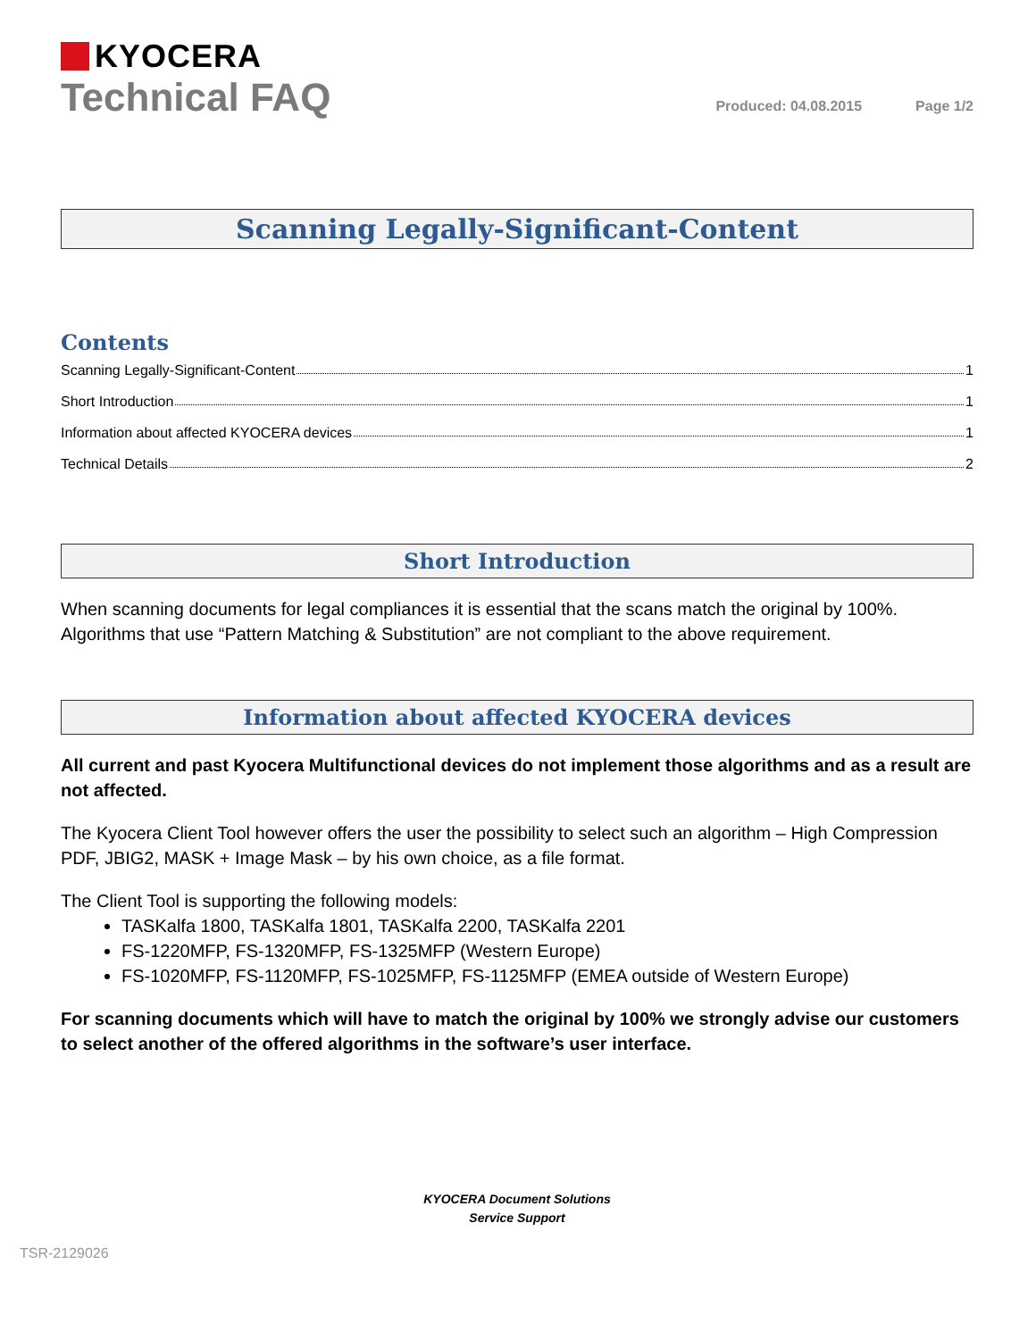KYOCERA
Technical FAQ
Produced: 04.08.2015 Page 1/2
Scanning Legally-Significant-Content
Contents
Scanning Legally-Significant-Content 1
Short Introduction 1
Information about affected KYOCERA devices 1
Technical Details 2
Short Introduction
When scanning documents for legal compliances it is essential that the scans match the original by 100%. Algorithms that use “Pattern Matching & Substitution” are not compliant to the above requirement.
Information about affected KYOCERA devices
All current and past Kyocera Multifunctional devices do not implement those algorithms and as a result are not affected.
The Kyocera Client Tool however offers the user the possibility to select such an algorithm – High Compression PDF, JBIG2, MASK + Image Mask – by his own choice, as a file format.
The Client Tool is supporting the following models:
TASKalfa 1800, TASKalfa 1801, TASKalfa 2200, TASKalfa 2201
FS-1220MFP, FS-1320MFP, FS-1325MFP (Western Europe)
FS-1020MFP, FS-1120MFP, FS-1025MFP, FS-1125MFP (EMEA outside of Western Europe)
For scanning documents which will have to match the original by 100% we strongly advise our customers to select another of the offered algorithms in the software’s user interface.
KYOCERA Document Solutions
Service Support
TSR-2129026